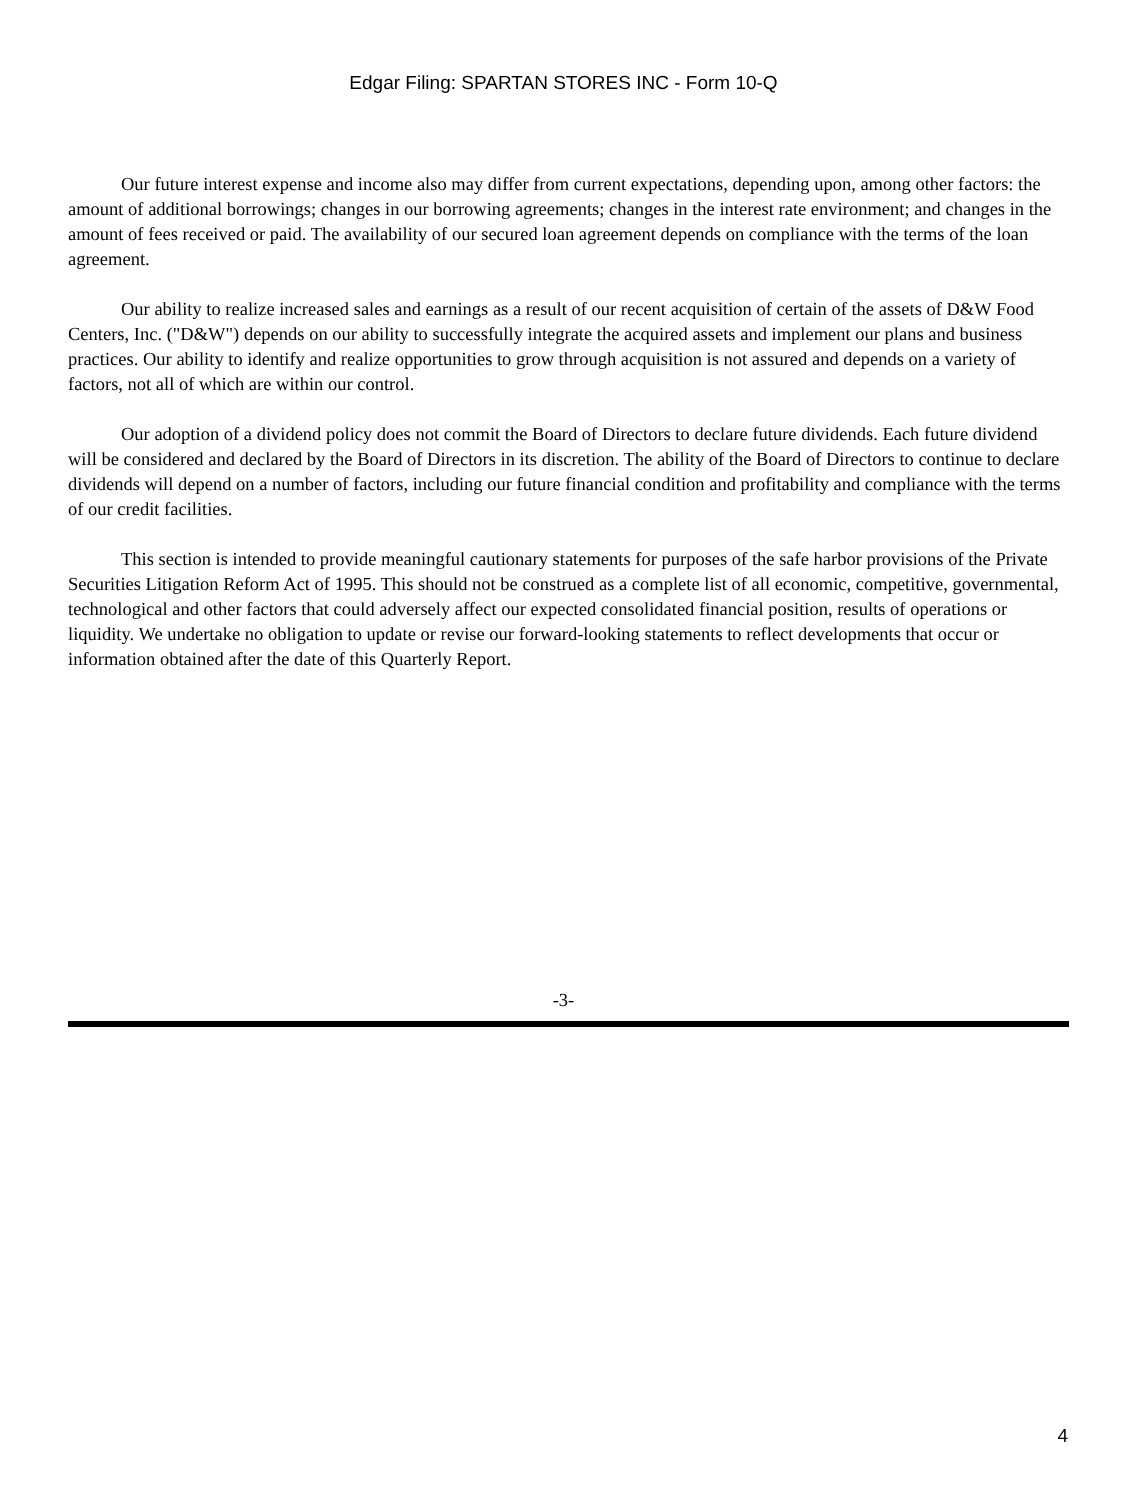Edgar Filing: SPARTAN STORES INC - Form 10-Q
Our future interest expense and income also may differ from current expectations, depending upon, among other factors: the amount of additional borrowings; changes in our borrowing agreements; changes in the interest rate environment; and changes in the amount of fees received or paid. The availability of our secured loan agreement depends on compliance with the terms of the loan agreement.
Our ability to realize increased sales and earnings as a result of our recent acquisition of certain of the assets of D&W Food Centers, Inc. ("D&W") depends on our ability to successfully integrate the acquired assets and implement our plans and business practices. Our ability to identify and realize opportunities to grow through acquisition is not assured and depends on a variety of factors, not all of which are within our control.
Our adoption of a dividend policy does not commit the Board of Directors to declare future dividends. Each future dividend will be considered and declared by the Board of Directors in its discretion. The ability of the Board of Directors to continue to declare dividends will depend on a number of factors, including our future financial condition and profitability and compliance with the terms of our credit facilities.
This section is intended to provide meaningful cautionary statements for purposes of the safe harbor provisions of the Private Securities Litigation Reform Act of 1995. This should not be construed as a complete list of all economic, competitive, governmental, technological and other factors that could adversely affect our expected consolidated financial position, results of operations or liquidity. We undertake no obligation to update or revise our forward-looking statements to reflect developments that occur or information obtained after the date of this Quarterly Report.
-3-
4